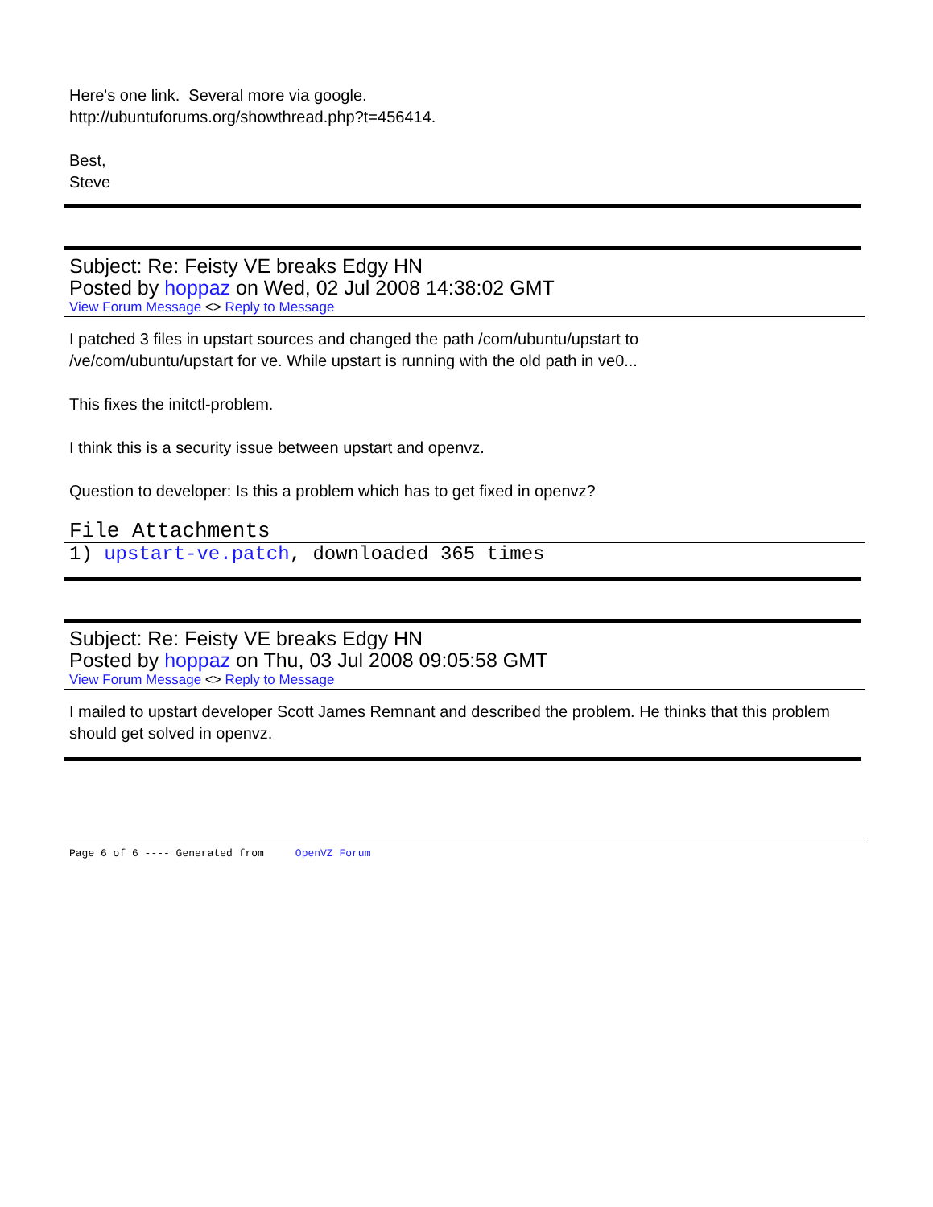Here's one link. Several more via google.
http://ubuntuforums.org/showthread.php?t=456414.
Best,
Steve
Subject: Re: Feisty VE breaks Edgy HN
Posted by hoppaz on Wed, 02 Jul 2008 14:38:02 GMT
View Forum Message <> Reply to Message
I patched 3 files in upstart sources and changed the path /com/ubuntu/upstart to
/ve/com/ubuntu/upstart for ve. While upstart is running with the old path in ve0...
This fixes the initctl-problem.
I think this is a security issue between upstart and openvz.
Question to developer: Is this a problem which has to get fixed in openvz?
File Attachments
1) upstart-ve.patch, downloaded 365 times
Subject: Re: Feisty VE breaks Edgy HN
Posted by hoppaz on Thu, 03 Jul 2008 09:05:58 GMT
View Forum Message <> Reply to Message
I mailed to upstart developer Scott James Remnant and described the problem. He thinks that this problem should get solved in openvz.
Page 6 of 6 ---- Generated from OpenVZ Forum